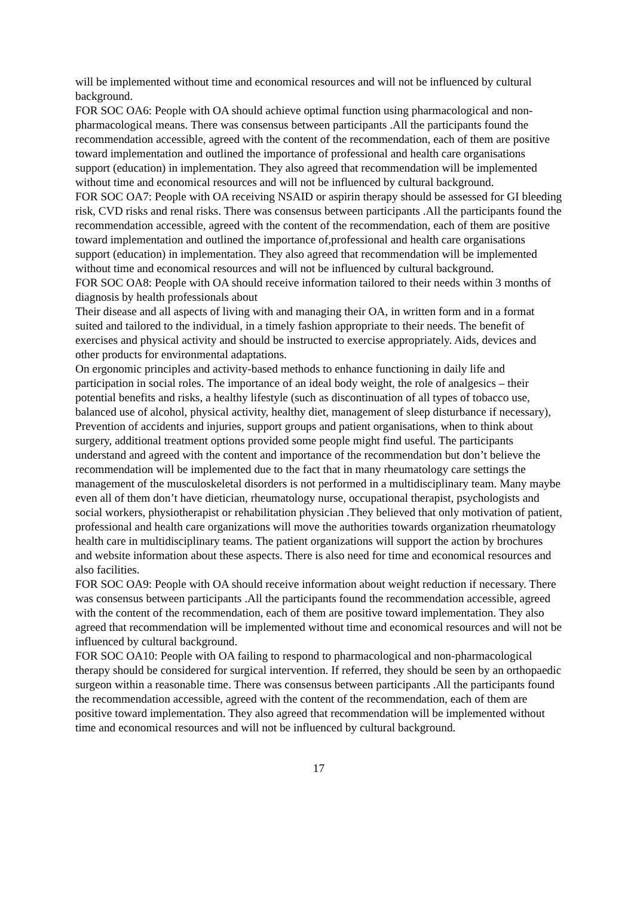will be implemented without time and economical resources and will not be influenced by cultural background.
FOR SOC OA6: People with OA should achieve optimal function using pharmacological and non-pharmacological means. There was consensus between participants .All the participants found the recommendation accessible, agreed with the content of the recommendation, each of them are positive toward implementation and outlined the importance of professional and health care organisations support (education) in implementation. They also agreed that recommendation will be implemented without time and economical resources and will not be influenced by cultural background.
FOR SOC OA7: People with OA receiving NSAID or aspirin therapy should be assessed for GI bleeding risk, CVD risks and renal risks. There was consensus between participants .All the participants found the recommendation accessible, agreed with the content of the recommendation, each of them are positive toward implementation and outlined the importance of,professional and health care organisations support (education) in implementation. They also agreed that recommendation will be implemented without time and economical resources and will not be influenced by cultural background.
FOR SOC OA8: People with OA should receive information tailored to their needs within 3 months of diagnosis by health professionals about
Their disease and all aspects of living with and managing their OA, in written form and in a format suited and tailored to the individual, in a timely fashion appropriate to their needs. The benefit of exercises and physical activity and should be instructed to exercise appropriately. Aids, devices and other products for environmental adaptations.
On ergonomic principles and activity-based methods to enhance functioning in daily life and participation in social roles. The importance of an ideal body weight, the role of analgesics – their potential benefits and risks, a healthy lifestyle (such as discontinuation of all types of tobacco use, balanced use of alcohol, physical activity, healthy diet, management of sleep disturbance if necessary), Prevention of accidents and injuries, support groups and patient organisations, when to think about surgery, additional treatment options provided some people might find useful. The participants understand and agreed with the content and importance of the recommendation but don’t believe the recommendation will be implemented due to the fact that in many rheumatology care settings the management of the musculoskeletal disorders is not performed in a multidisciplinary team. Many maybe even all of them don’t have dietician, rheumatology nurse, occupational therapist, psychologists and social workers, physiotherapist or rehabilitation physician .They believed that only motivation of patient, professional and health care organizations will move the authorities towards organization rheumatology health care in multidisciplinary teams. The patient organizations will support the action by brochures and website information about these aspects. There is also need for time and economical resources and also facilities.
FOR SOC OA9: People with OA should receive information about weight reduction if necessary. There was consensus between participants .All the participants found the recommendation accessible, agreed with the content of the recommendation, each of them are positive toward implementation. They also agreed that recommendation will be implemented without time and economical resources and will not be influenced by cultural background.
FOR SOC OA10: People with OA failing to respond to pharmacological and non-pharmacological therapy should be considered for surgical intervention. If referred, they should be seen by an orthopaedic surgeon within a reasonable time. There was consensus between participants .All the participants found the recommendation accessible, agreed with the content of the recommendation, each of them are positive toward implementation. They also agreed that recommendation will be implemented without time and economical resources and will not be influenced by cultural background.
17